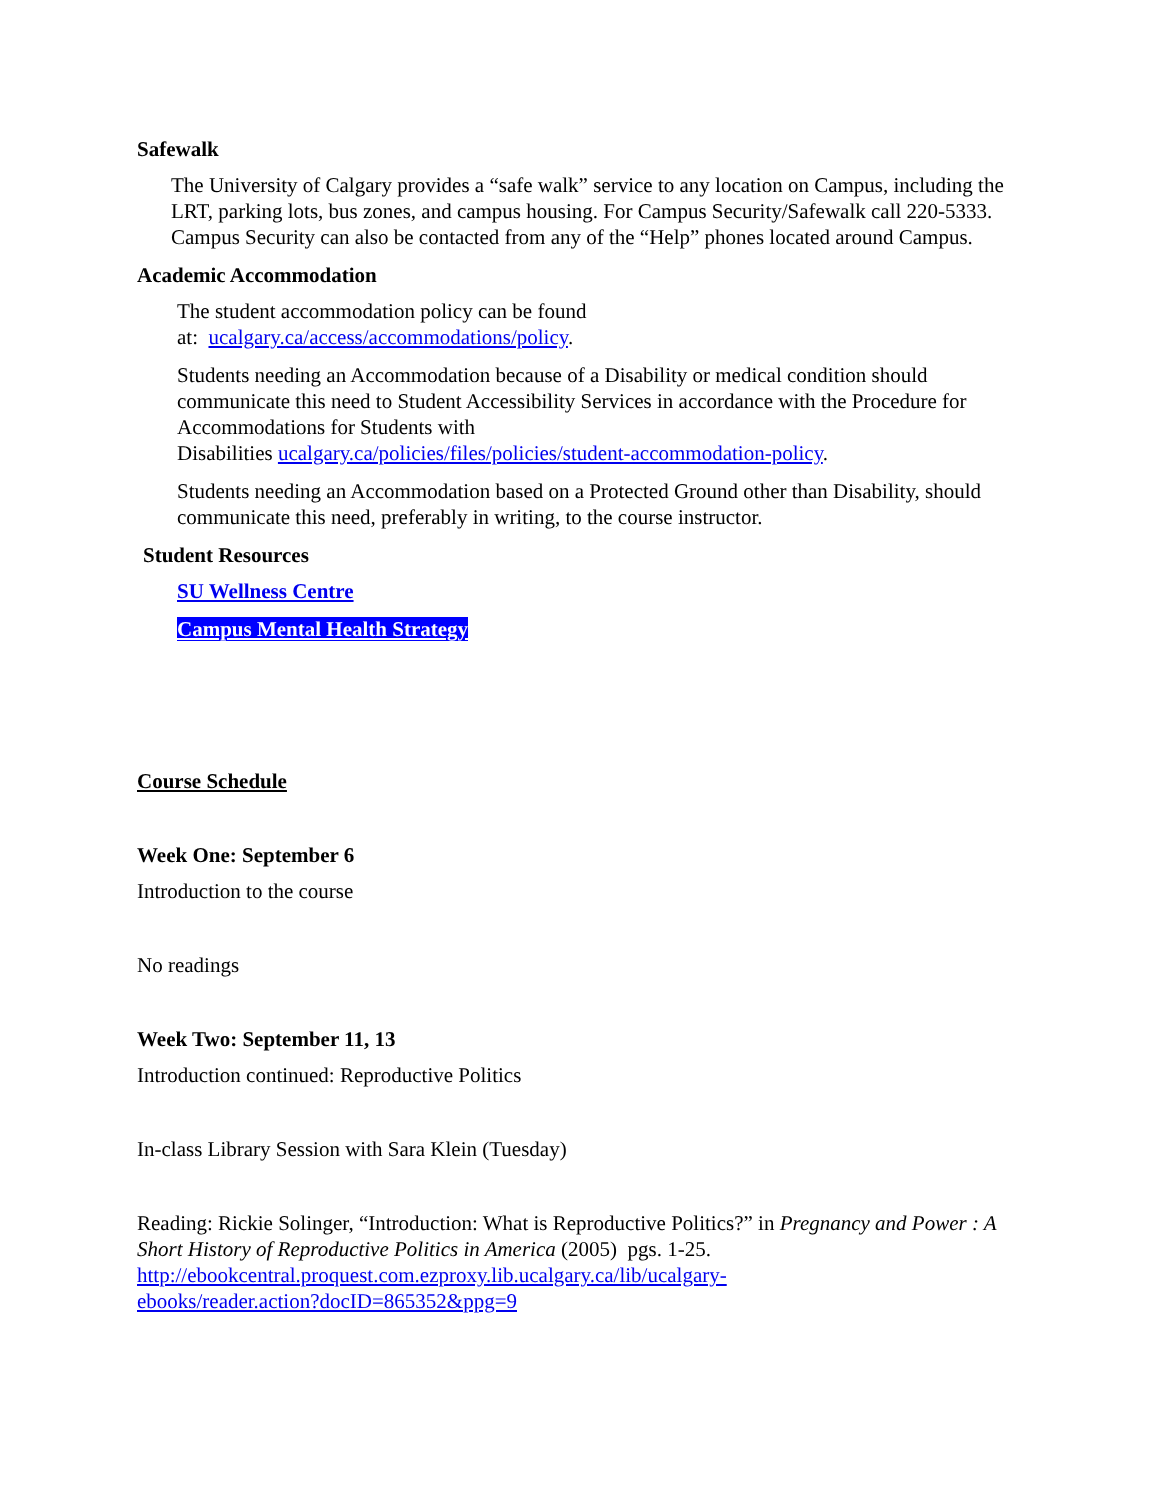Safewalk
The University of Calgary provides a “safe walk” service to any location on Campus, including the LRT, parking lots, bus zones, and campus housing. For Campus Security/Safewalk call 220-5333. Campus Security can also be contacted from any of the “Help” phones located around Campus.
Academic Accommodation
The student accommodation policy can be found
at: ucalgary.ca/access/accommodations/policy.
Students needing an Accommodation because of a Disability or medical condition should communicate this need to Student Accessibility Services in accordance with the Procedure for Accommodations for Students with
Disabilities ucalgary.ca/policies/files/policies/student-accommodation-policy.
Students needing an Accommodation based on a Protected Ground other than Disability, should communicate this need, preferably in writing, to the course instructor.
Student Resources
SU Wellness Centre
Campus Mental Health Strategy
Course Schedule
Week One: September 6
Introduction to the course
No readings
Week Two: September 11, 13
Introduction continued: Reproductive Politics
In-class Library Session with Sara Klein (Tuesday)
Reading: Rickie Solinger, “Introduction: What is Reproductive Politics?” in Pregnancy and Power : A Short History of Reproductive Politics in America (2005) pgs. 1-25.
http://ebookcentral.proquest.com.ezproxy.lib.ucalgary.ca/lib/ucalgary-
ebooks/reader.action?docID=865352&ppg=9